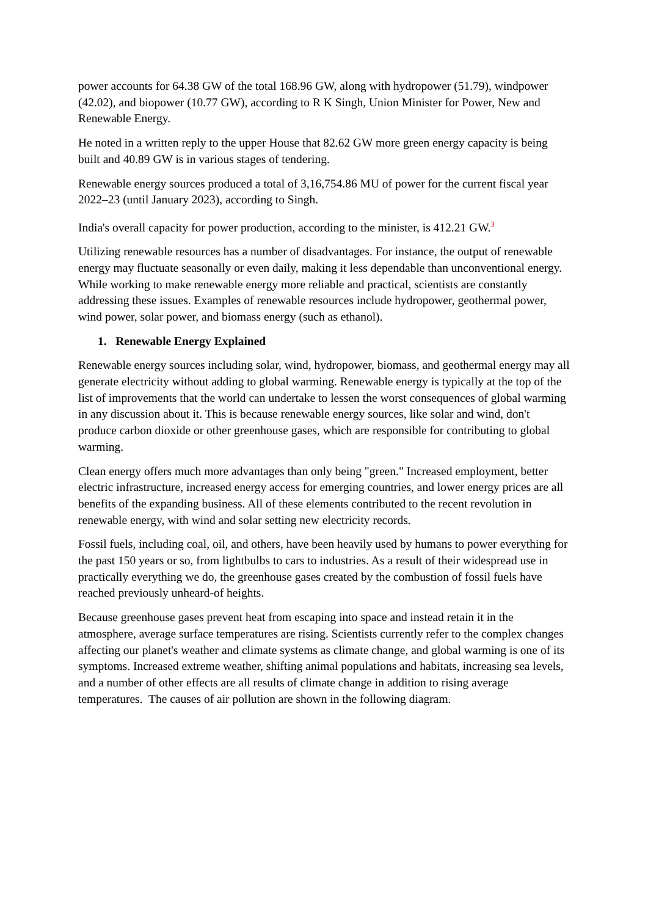power accounts for 64.38 GW of the total 168.96 GW, along with hydropower (51.79), windpower (42.02), and biopower (10.77 GW), according to R K Singh, Union Minister for Power, New and Renewable Energy.
He noted in a written reply to the upper House that 82.62 GW more green energy capacity is being built and 40.89 GW is in various stages of tendering.
Renewable energy sources produced a total of 3,16,754.86 MU of power for the current fiscal year 2022–23 (until January 2023), according to Singh.
India's overall capacity for power production, according to the minister, is 412.21 GW.<sup>3</sup>
Utilizing renewable resources has a number of disadvantages. For instance, the output of renewable energy may fluctuate seasonally or even daily, making it less dependable than unconventional energy. While working to make renewable energy more reliable and practical, scientists are constantly addressing these issues. Examples of renewable resources include hydropower, geothermal power, wind power, solar power, and biomass energy (such as ethanol).
1. Renewable Energy Explained
Renewable energy sources including solar, wind, hydropower, biomass, and geothermal energy may all generate electricity without adding to global warming. Renewable energy is typically at the top of the list of improvements that the world can undertake to lessen the worst consequences of global warming in any discussion about it. This is because renewable energy sources, like solar and wind, don't produce carbon dioxide or other greenhouse gases, which are responsible for contributing to global warming.
Clean energy offers much more advantages than only being "green." Increased employment, better electric infrastructure, increased energy access for emerging countries, and lower energy prices are all benefits of the expanding business. All of these elements contributed to the recent revolution in renewable energy, with wind and solar setting new electricity records.
Fossil fuels, including coal, oil, and others, have been heavily used by humans to power everything for the past 150 years or so, from lightbulbs to cars to industries. As a result of their widespread use in practically everything we do, the greenhouse gases created by the combustion of fossil fuels have reached previously unheard-of heights.
Because greenhouse gases prevent heat from escaping into space and instead retain it in the atmosphere, average surface temperatures are rising. Scientists currently refer to the complex changes affecting our planet's weather and climate systems as climate change, and global warming is one of its symptoms. Increased extreme weather, shifting animal populations and habitats, increasing sea levels, and a number of other effects are all results of climate change in addition to rising average temperatures. The causes of air pollution are shown in the following diagram.